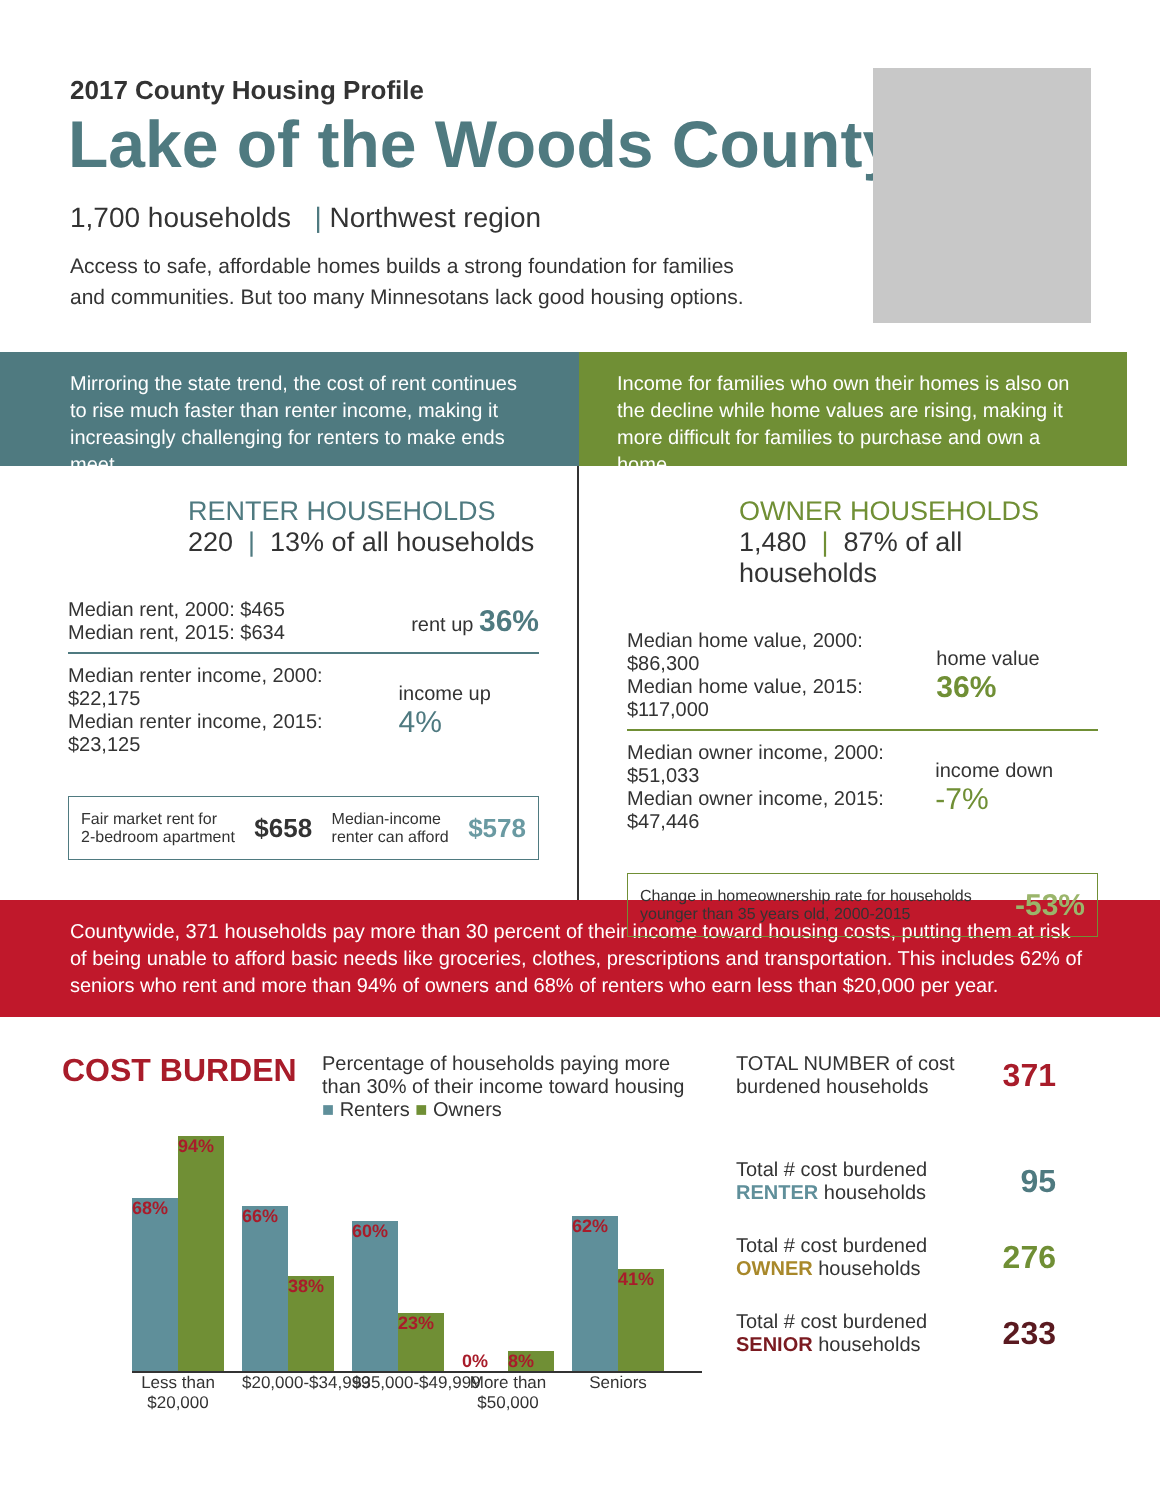2017 County Housing Profile
Lake of the Woods County
1,700 households | Northwest region
Access to safe, affordable homes builds a strong foundation for families
and communities. But too many Minnesotans lack good housing options.
Mirroring the state trend, the cost of rent continues to rise much faster than renter income, making it increasingly challenging for renters to make ends meet.
Income for families who own their homes is also on the decline while home values are rising, making it more difficult for families to purchase and own a home.
RENTER HOUSEHOLDS
220 | 13% of all households
Median rent, 2000: $465
Median rent, 2015: $634
rent up 36%
Median renter income, 2000: $22,175
Median renter income, 2015: $23,125
income up 4%
Fair market rent for
2-bedroom apartment $658 Median-income
renter can afford $578
OWNER HOUSEHOLDS
1,480 | 87% of all households
Median home value, 2000: $86,300
Median home value, 2015: $117,000
home value 36%
Median owner income, 2000: $51,033
Median owner income, 2015: $47,446
income down -7%
Change in homeownership rate for households
younger than 35 years old, 2000-2015 -53%
Countywide, 371 households pay more than 30 percent of their income toward housing costs, putting them at risk of being unable to afford basic needs like groceries, clothes, prescriptions and transportation. This includes 62% of seniors who rent and more than 94% of owners and 68% of renters who earn less than $20,000 per year.
COST BURDEN
Percentage of households paying more than 30% of their income toward housing
■ Renters ■ Owners
68%
94%
66%
38%
60%
23%
0%
8%
62%
41%
Less than $20,000
$20,000-$34,999
$35,000-$49,999
More than $50,000
Seniors
TOTAL NUMBER of cost burdened households 371
Total # cost burdened
RENTER households 95
Total # cost burdened
OWNER households 276
Total # cost burdened
SENIOR households 233